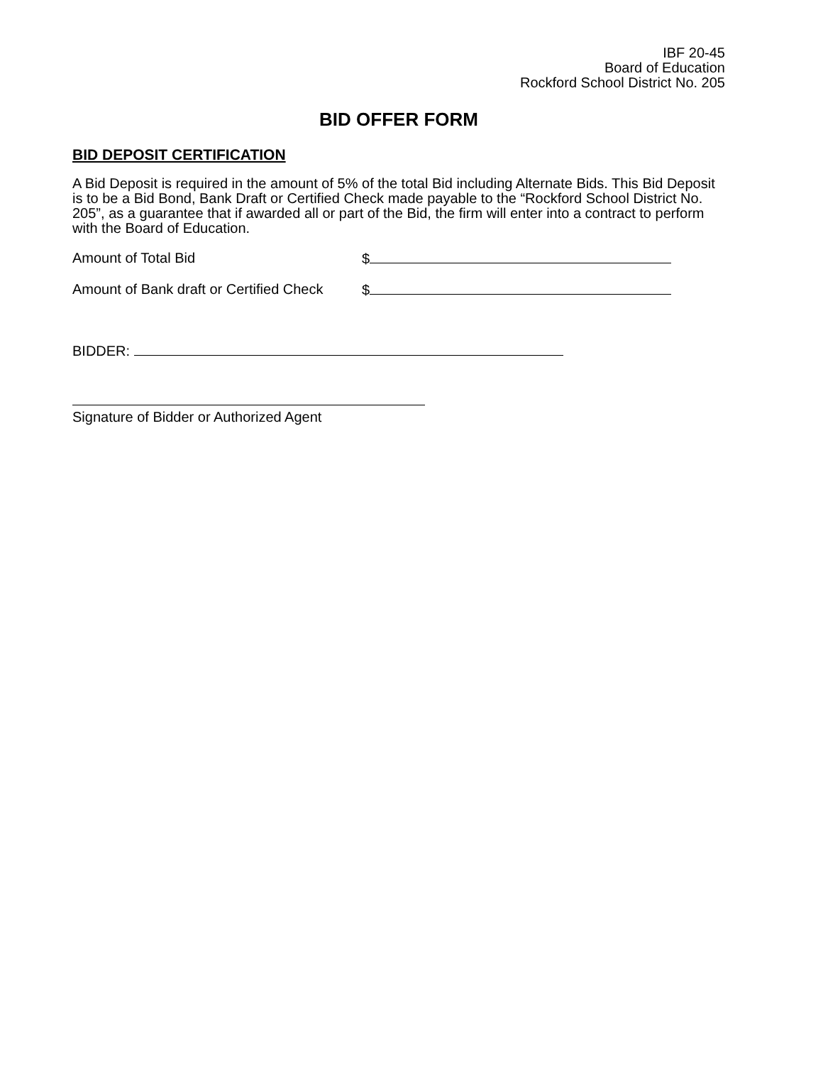IBF 20-45
Board of Education
Rockford School District No. 205
BID OFFER FORM
BID DEPOSIT CERTIFICATION
A Bid Deposit is required in the amount of 5% of the total Bid including Alternate Bids. This Bid Deposit is to be a Bid Bond, Bank Draft or Certified Check made payable to the “Rockford School District No. 205”, as a guarantee that if awarded all or part of the Bid, the firm will enter into a contract to perform with the Board of Education.
Amount of Total Bid $
Amount of Bank draft or Certified Check $
BIDDER:
Signature of Bidder or Authorized Agent